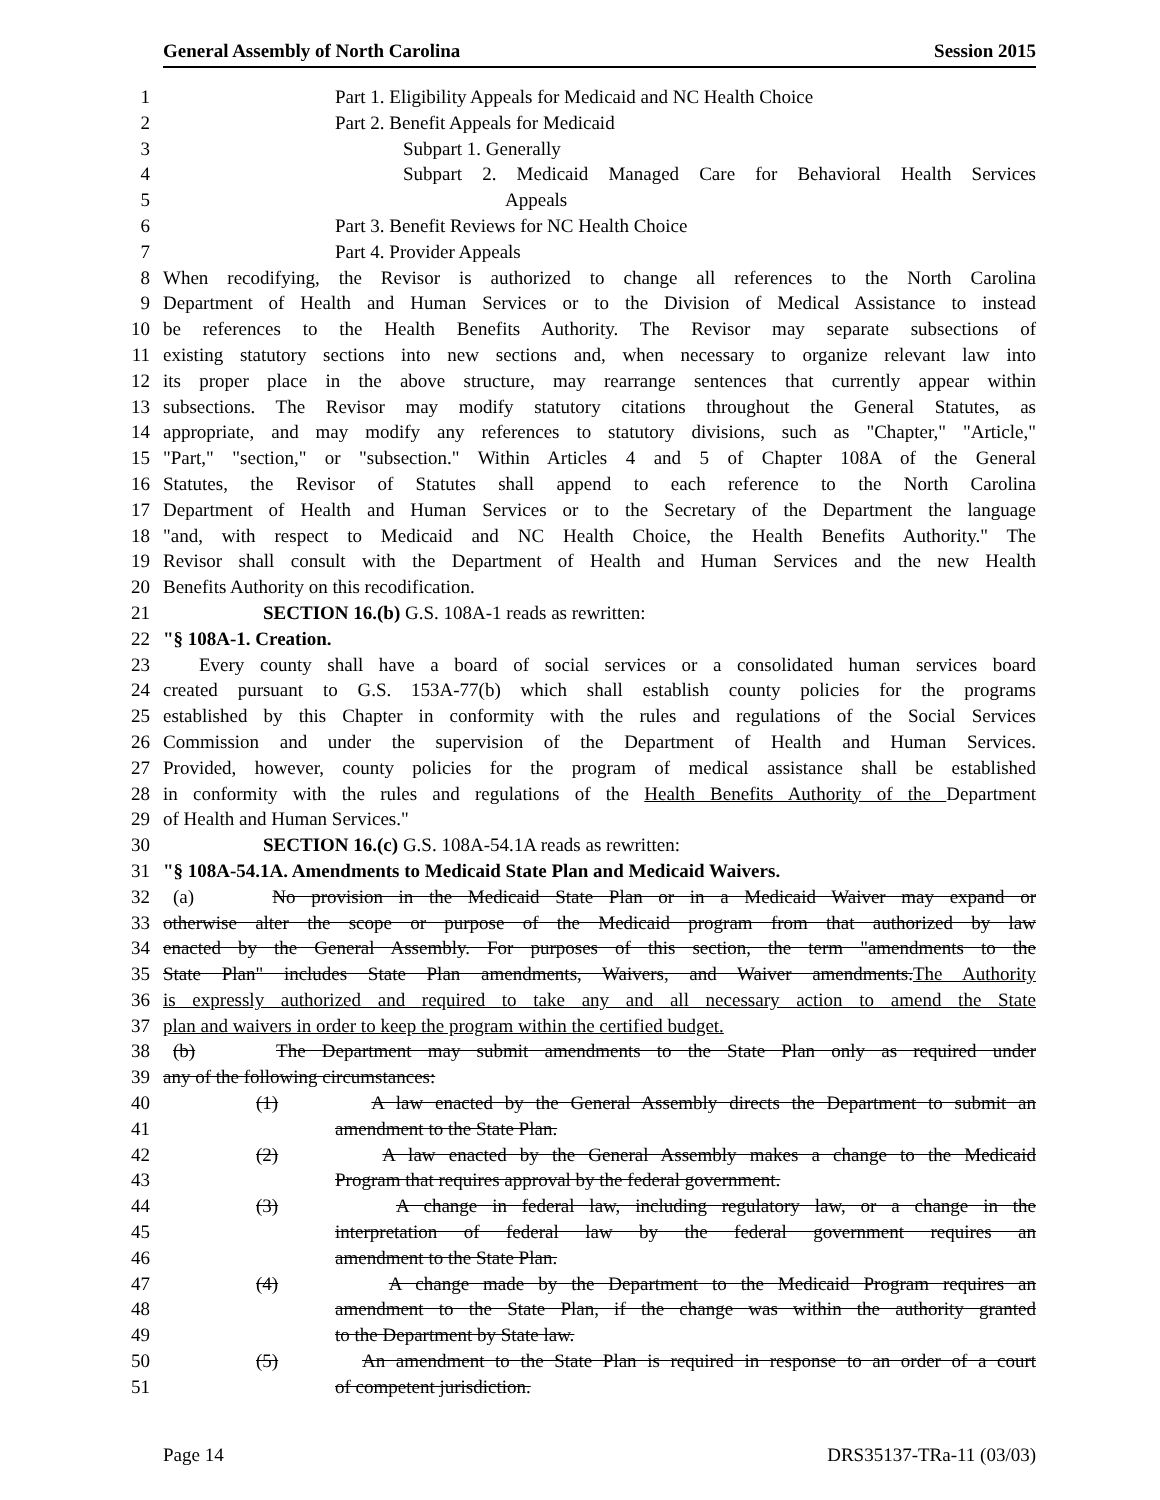General Assembly of North Carolina Session 2015
1 Part 1. Eligibility Appeals for Medicaid and NC Health Choice
2 Part 2. Benefit Appeals for Medicaid
3 Subpart 1. Generally
4 Subpart 2. Medicaid Managed Care for Behavioral Health Services
5 Appeals
6 Part 3. Benefit Reviews for NC Health Choice
7 Part 4. Provider Appeals
8 When recodifying, the Revisor is authorized to change all references to the North Carolina
9 Department of Health and Human Services or to the Division of Medical Assistance to instead
10 be references to the Health Benefits Authority. The Revisor may separate subsections of
11 existing statutory sections into new sections and, when necessary to organize relevant law into
12 its proper place in the above structure, may rearrange sentences that currently appear within
13 subsections. The Revisor may modify statutory citations throughout the General Statutes, as
14 appropriate, and may modify any references to statutory divisions, such as "Chapter," "Article,"
15 "Part," "section," or "subsection." Within Articles 4 and 5 of Chapter 108A of the General
16 Statutes, the Revisor of Statutes shall append to each reference to the North Carolina
17 Department of Health and Human Services or to the Secretary of the Department the language
18 "and, with respect to Medicaid and NC Health Choice, the Health Benefits Authority." The
19 Revisor shall consult with the Department of Health and Human Services and the new Health
20 Benefits Authority on this recodification.
21 SECTION 16.(b) G.S. 108A-1 reads as rewritten:
22 "§ 108A-1. Creation.
23 Every county shall have a board of social services or a consolidated human services board
24 created pursuant to G.S. 153A-77(b) which shall establish county policies for the programs
25 established by this Chapter in conformity with the rules and regulations of the Social Services
26 Commission and under the supervision of the Department of Health and Human Services.
27 Provided, however, county policies for the program of medical assistance shall be established
28 in conformity with the rules and regulations of the Health Benefits Authority of the Department
29 of Health and Human Services."
30 SECTION 16.(c) G.S. 108A-54.1A reads as rewritten:
31 "§ 108A-54.1A. Amendments to Medicaid State Plan and Medicaid Waivers.
32 (a) No provision in the Medicaid State Plan or in a Medicaid Waiver may expand or
33 otherwise alter the scope or purpose of the Medicaid program from that authorized by law
34 enacted by the General Assembly. For purposes of this section, the term "amendments to the
35 State Plan" includes State Plan amendments, Waivers, and Waiver amendments. The Authority
36 is expressly authorized and required to take any and all necessary action to amend the State
37 plan and waivers in order to keep the program within the certified budget.
38 (b) The Department may submit amendments to the State Plan only as required under
39 any of the following circumstances:
40 (1) A law enacted by the General Assembly directs the Department to submit an
41 amendment to the State Plan.
42 (2) A law enacted by the General Assembly makes a change to the Medicaid
43 Program that requires approval by the federal government.
44 (3) A change in federal law, including regulatory law, or a change in the
45 interpretation of federal law by the federal government requires an
46 amendment to the State Plan.
47 (4) A change made by the Department to the Medicaid Program requires an
48 amendment to the State Plan, if the change was within the authority granted
49 to the Department by State law.
50 (5) An amendment to the State Plan is required in response to an order of a court
51 of competent jurisdiction.
Page 14 DRS35137-TRa-11 (03/03)